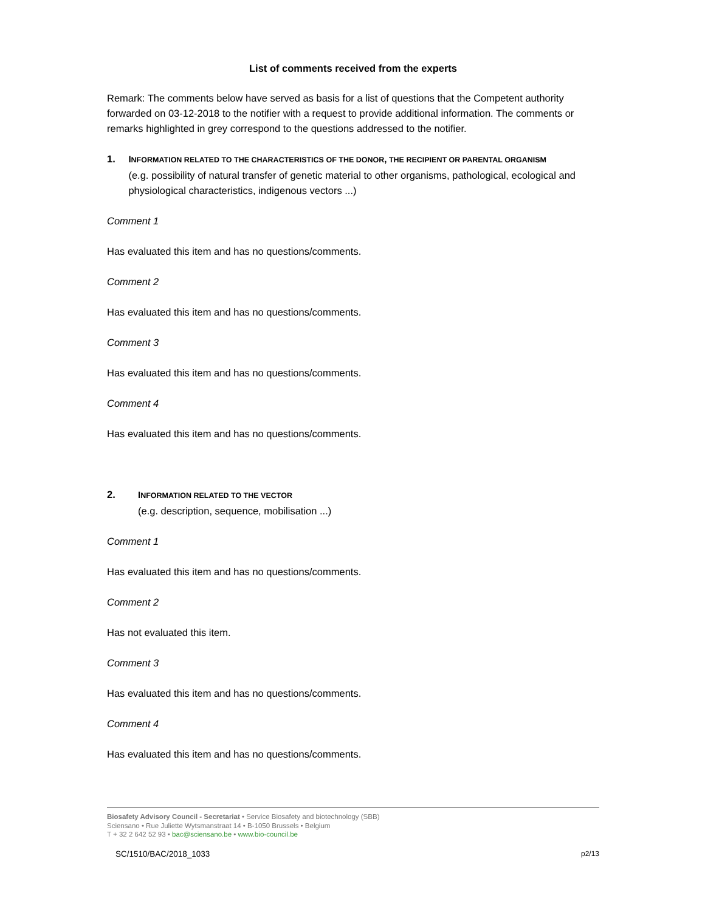List of comments received from the experts
Remark: The comments below have served as basis for a list of questions that the Competent authority forwarded on 03-12-2018 to the notifier with a request to provide additional information. The comments or remarks highlighted in grey correspond to the questions addressed to the notifier.
1. INFORMATION RELATED TO THE CHARACTERISTICS OF THE DONOR, THE RECIPIENT OR PARENTAL ORGANISM
(e.g. possibility of natural transfer of genetic material to other organisms, pathological, ecological and physiological characteristics, indigenous vectors ...)
Comment 1
Has evaluated this item and has no questions/comments.
Comment 2
Has evaluated this item and has no questions/comments.
Comment 3
Has evaluated this item and has no questions/comments.
Comment 4
Has evaluated this item and has no questions/comments.
2. INFORMATION RELATED TO THE VECTOR
(e.g. description, sequence, mobilisation ...)
Comment 1
Has evaluated this item and has no questions/comments.
Comment 2
Has not evaluated this item.
Comment 3
Has evaluated this item and has no questions/comments.
Comment 4
Has evaluated this item and has no questions/comments.
Biosafety Advisory Council - Secretariat • Service Biosafety and biotechnology (SBB)
Sciensano • Rue Juliette Wytsmanstraat 14 • B-1050 Brussels • Belgium
T + 32 2 642 52 93 • bac@sciensano.be • www.bio-council.be
SC/1510/BAC/2018_1033 p2/13